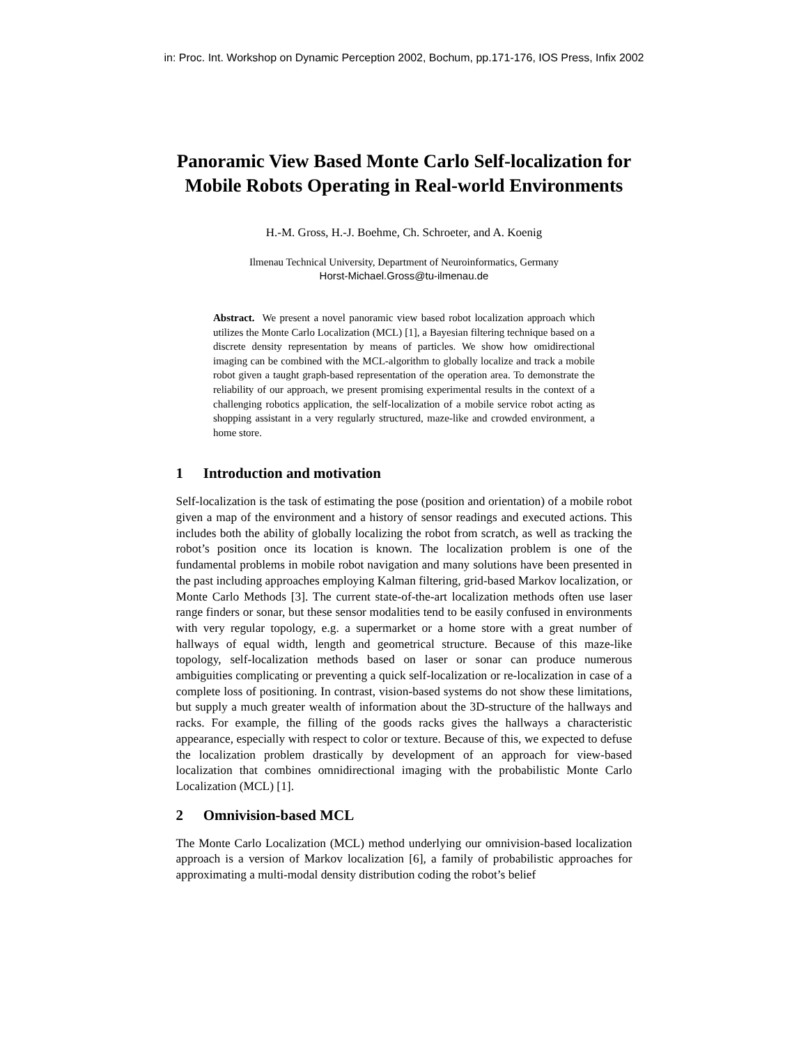in: Proc. Int. Workshop on Dynamic Perception 2002, Bochum, pp.171-176, IOS Press, Infix 2002
Panoramic View Based Monte Carlo Self-localization for Mobile Robots Operating in Real-world Environments
H.-M. Gross, H.-J. Boehme, Ch. Schroeter, and A. Koenig
Ilmenau Technical University, Department of Neuroinformatics, Germany
Horst-Michael.Gross@tu-ilmenau.de
Abstract. We present a novel panoramic view based robot localization approach which utilizes the Monte Carlo Localization (MCL) [1], a Bayesian filtering technique based on a discrete density representation by means of particles. We show how omidirectional imaging can be combined with the MCL-algorithm to globally localize and track a mobile robot given a taught graph-based representation of the operation area. To demonstrate the reliability of our approach, we present promising experimental results in the context of a challenging robotics application, the self-localization of a mobile service robot acting as shopping assistant in a very regularly structured, maze-like and crowded environment, a home store.
1 Introduction and motivation
Self-localization is the task of estimating the pose (position and orientation) of a mobile robot given a map of the environment and a history of sensor readings and executed actions. This includes both the ability of globally localizing the robot from scratch, as well as tracking the robot’s position once its location is known. The localization problem is one of the fundamental problems in mobile robot navigation and many solutions have been presented in the past including approaches employing Kalman filtering, grid-based Markov localization, or Monte Carlo Methods [3]. The current state-of-the-art localization methods often use laser range finders or sonar, but these sensor modalities tend to be easily confused in environments with very regular topology, e.g. a supermarket or a home store with a great number of hallways of equal width, length and geometrical structure. Because of this maze-like topology, self-localization methods based on laser or sonar can produce numerous ambiguities complicating or preventing a quick self-localization or re-localization in case of a complete loss of positioning. In contrast, vision-based systems do not show these limitations, but supply a much greater wealth of information about the 3D-structure of the hallways and racks. For example, the filling of the goods racks gives the hallways a characteristic appearance, especially with respect to color or texture. Because of this, we expected to defuse the localization problem drastically by development of an approach for view-based localization that combines omnidirectional imaging with the probabilistic Monte Carlo Localization (MCL) [1].
2 Omnivision-based MCL
The Monte Carlo Localization (MCL) method underlying our omnivision-based localization approach is a version of Markov localization [6], a family of probabilistic approaches for approximating a multi-modal density distribution coding the robot’s belief